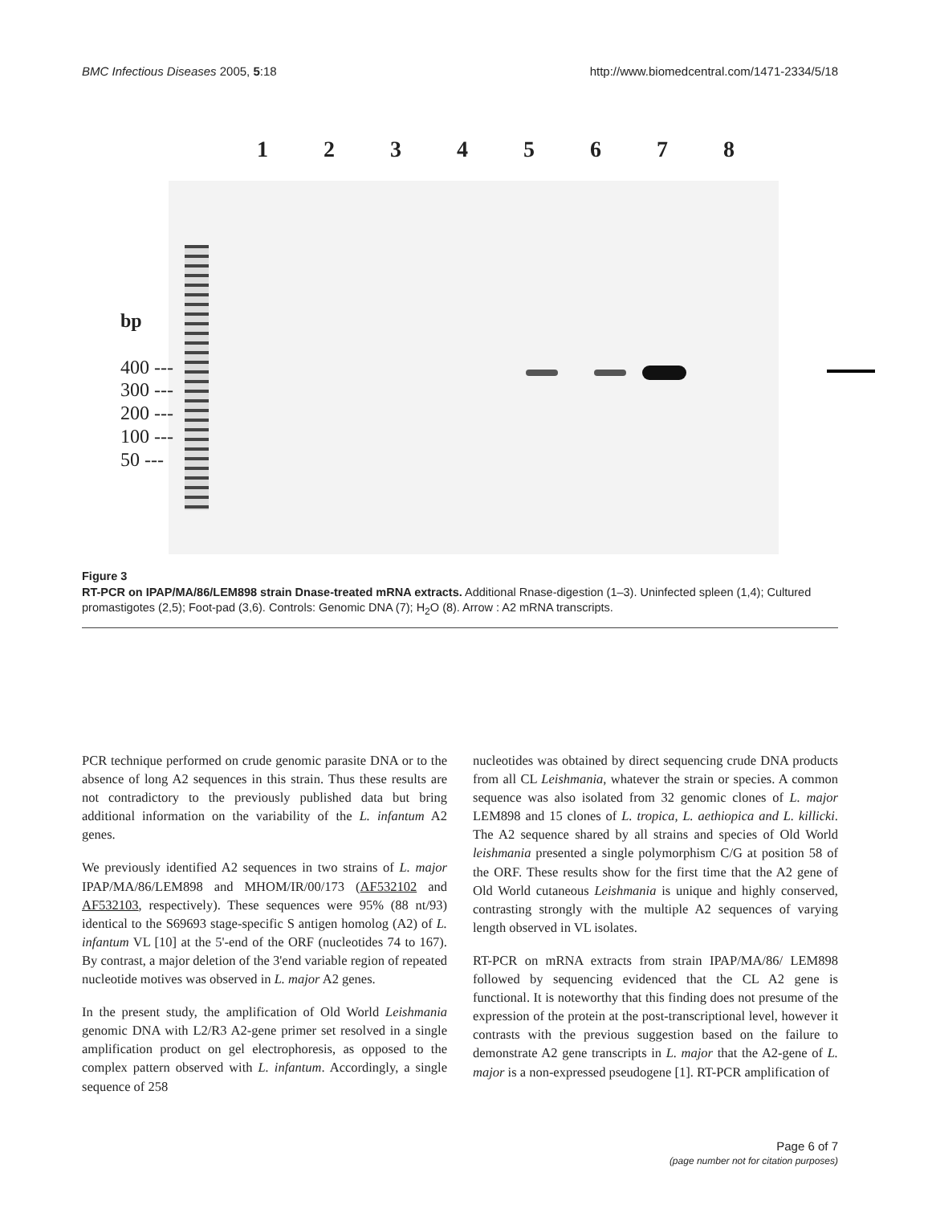BMC Infectious Diseases 2005, 5:18 http://www.biomedcentral.com/1471-2334/5/18
1 2 3 4 5 6 7 8
bp
400 ---
300 ---
200 ---
100 ---
50 ---
Figure 3
RT-PCR on IPAP/MA/86/LEM898 strain Dnase-treated mRNA extracts. Additional Rnase-digestion (1–3). Uninfected spleen (1,4); Cultured promastigotes (2,5); Foot-pad (3,6). Controls: Genomic DNA (7); H<sub>2</sub>O (8). Arrow : A2 mRNA transcripts.
PCR technique performed on crude genomic parasite DNA or to the absence of long A2 sequences in this strain. Thus these results are not contradictory to the previously published data but bring additional information on the variability of the L. infantum A2 genes.
We previously identified A2 sequences in two strains of L. major IPAP/MA/86/LEM898 and MHOM/IR/00/173 (AF532102 and AF532103, respectively). These sequences were 95% (88 nt/93) identical to the S69693 stage-specific S antigen homolog (A2) of L. infantum VL [10] at the 5'-end of the ORF (nucleotides 74 to 167). By contrast, a major deletion of the 3'end variable region of repeated nucleotide motives was observed in L. major A2 genes.
In the present study, the amplification of Old World Leishmania genomic DNA with L2/R3 A2-gene primer set resolved in a single amplification product on gel electrophoresis, as opposed to the complex pattern observed with L. infantum. Accordingly, a single sequence of 258
nucleotides was obtained by direct sequencing crude DNA products from all CL Leishmania, whatever the strain or species. A common sequence was also isolated from 32 genomic clones of L. major LEM898 and 15 clones of L. tropica, L. aethiopica and L. killicki. The A2 sequence shared by all strains and species of Old World leishmania presented a single polymorphism C/G at position 58 of the ORF. These results show for the first time that the A2 gene of Old World cutaneous Leishmania is unique and highly conserved, contrasting strongly with the multiple A2 sequences of varying length observed in VL isolates.
RT-PCR on mRNA extracts from strain IPAP/MA/86/ LEM898 followed by sequencing evidenced that the CL A2 gene is functional. It is noteworthy that this finding does not presume of the expression of the protein at the post-transcriptional level, however it contrasts with the previous suggestion based on the failure to demonstrate A2 gene transcripts in L. major that the A2-gene of L. major is a non-expressed pseudogene [1]. RT-PCR amplification of
Page 6 of 7
(page number not for citation purposes)